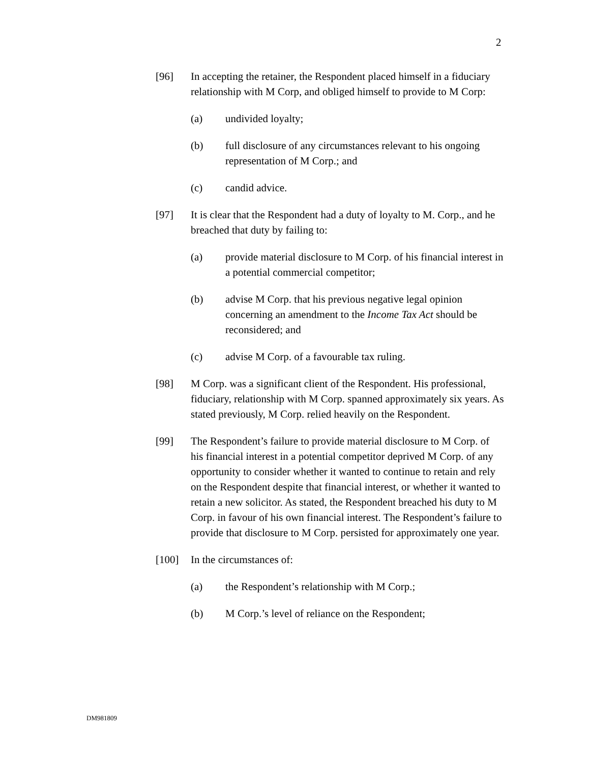2
[96] In accepting the retainer, the Respondent placed himself in a fiduciary relationship with M Corp, and obliged himself to provide to M Corp:
(a) undivided loyalty;
(b) full disclosure of any circumstances relevant to his ongoing representation of M Corp.; and
(c) candid advice.
[97] It is clear that the Respondent had a duty of loyalty to M. Corp., and he breached that duty by failing to:
(a) provide material disclosure to M Corp. of his financial interest in a potential commercial competitor;
(b) advise M Corp. that his previous negative legal opinion concerning an amendment to the Income Tax Act should be reconsidered; and
(c) advise M Corp. of a favourable tax ruling.
[98] M Corp. was a significant client of the Respondent. His professional, fiduciary, relationship with M Corp. spanned approximately six years. As stated previously, M Corp. relied heavily on the Respondent.
[99] The Respondent’s failure to provide material disclosure to M Corp. of his financial interest in a potential competitor deprived M Corp. of any opportunity to consider whether it wanted to continue to retain and rely on the Respondent despite that financial interest, or whether it wanted to retain a new solicitor. As stated, the Respondent breached his duty to M Corp. in favour of his own financial interest. The Respondent’s failure to provide that disclosure to M Corp. persisted for approximately one year.
[100] In the circumstances of:
(a) the Respondent’s relationship with M Corp.;
(b) M Corp.’s level of reliance on the Respondent;
DM981809